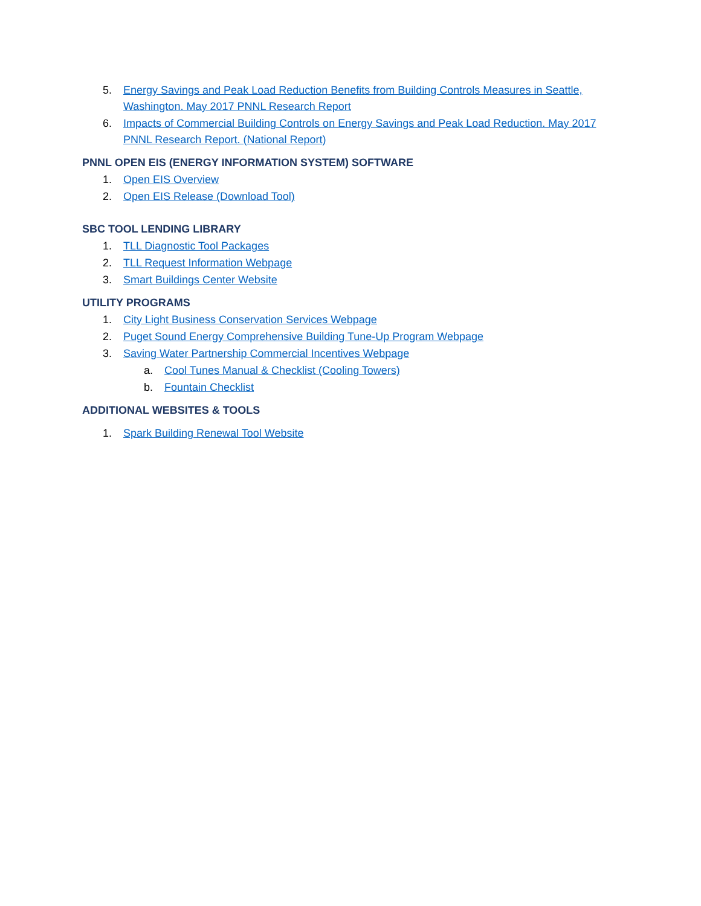5. Energy Savings and Peak Load Reduction Benefits from Building Controls Measures in Seattle, Washington. May 2017 PNNL Research Report
6. Impacts of Commercial Building Controls on Energy Savings and Peak Load Reduction. May 2017 PNNL Research Report. (National Report)
PNNL OPEN EIS (ENERGY INFORMATION SYSTEM) SOFTWARE
1. Open EIS Overview
2. Open EIS Release (Download Tool)
SBC TOOL LENDING LIBRARY
1. TLL Diagnostic Tool Packages
2. TLL Request Information Webpage
3. Smart Buildings Center Website
UTILITY PROGRAMS
1. City Light Business Conservation Services Webpage
2. Puget Sound Energy Comprehensive Building Tune-Up Program Webpage
3. Saving Water Partnership Commercial Incentives Webpage
a. Cool Tunes Manual & Checklist (Cooling Towers)
b. Fountain Checklist
ADDITIONAL WEBSITES & TOOLS
1. Spark Building Renewal Tool Website